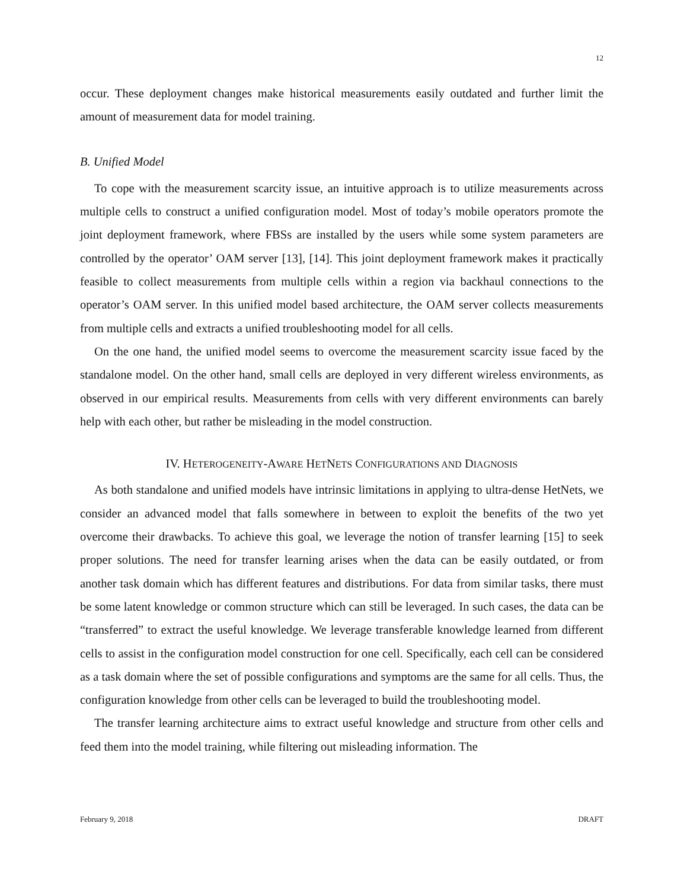12
occur. These deployment changes make historical measurements easily outdated and further limit the amount of measurement data for model training.
B. Unified Model
To cope with the measurement scarcity issue, an intuitive approach is to utilize measurements across multiple cells to construct a unified configuration model. Most of today’s mobile operators promote the joint deployment framework, where FBSs are installed by the users while some system parameters are controlled by the operator’ OAM server [13], [14]. This joint deployment framework makes it practically feasible to collect measurements from multiple cells within a region via backhaul connections to the operator’s OAM server. In this unified model based architecture, the OAM server collects measurements from multiple cells and extracts a unified troubleshooting model for all cells.
On the one hand, the unified model seems to overcome the measurement scarcity issue faced by the standalone model. On the other hand, small cells are deployed in very different wireless environments, as observed in our empirical results. Measurements from cells with very different environments can barely help with each other, but rather be misleading in the model construction.
IV. HETEROGENEITY-AWARE HETNETS CONFIGURATIONS AND DIAGNOSIS
As both standalone and unified models have intrinsic limitations in applying to ultra-dense HetNets, we consider an advanced model that falls somewhere in between to exploit the benefits of the two yet overcome their drawbacks. To achieve this goal, we leverage the notion of transfer learning [15] to seek proper solutions. The need for transfer learning arises when the data can be easily outdated, or from another task domain which has different features and distributions. For data from similar tasks, there must be some latent knowledge or common structure which can still be leveraged. In such cases, the data can be “transferred” to extract the useful knowledge. We leverage transferable knowledge learned from different cells to assist in the configuration model construction for one cell. Specifically, each cell can be considered as a task domain where the set of possible configurations and symptoms are the same for all cells. Thus, the configuration knowledge from other cells can be leveraged to build the troubleshooting model.
The transfer learning architecture aims to extract useful knowledge and structure from other cells and feed them into the model training, while filtering out misleading information. The
February 9, 2018 DRAFT